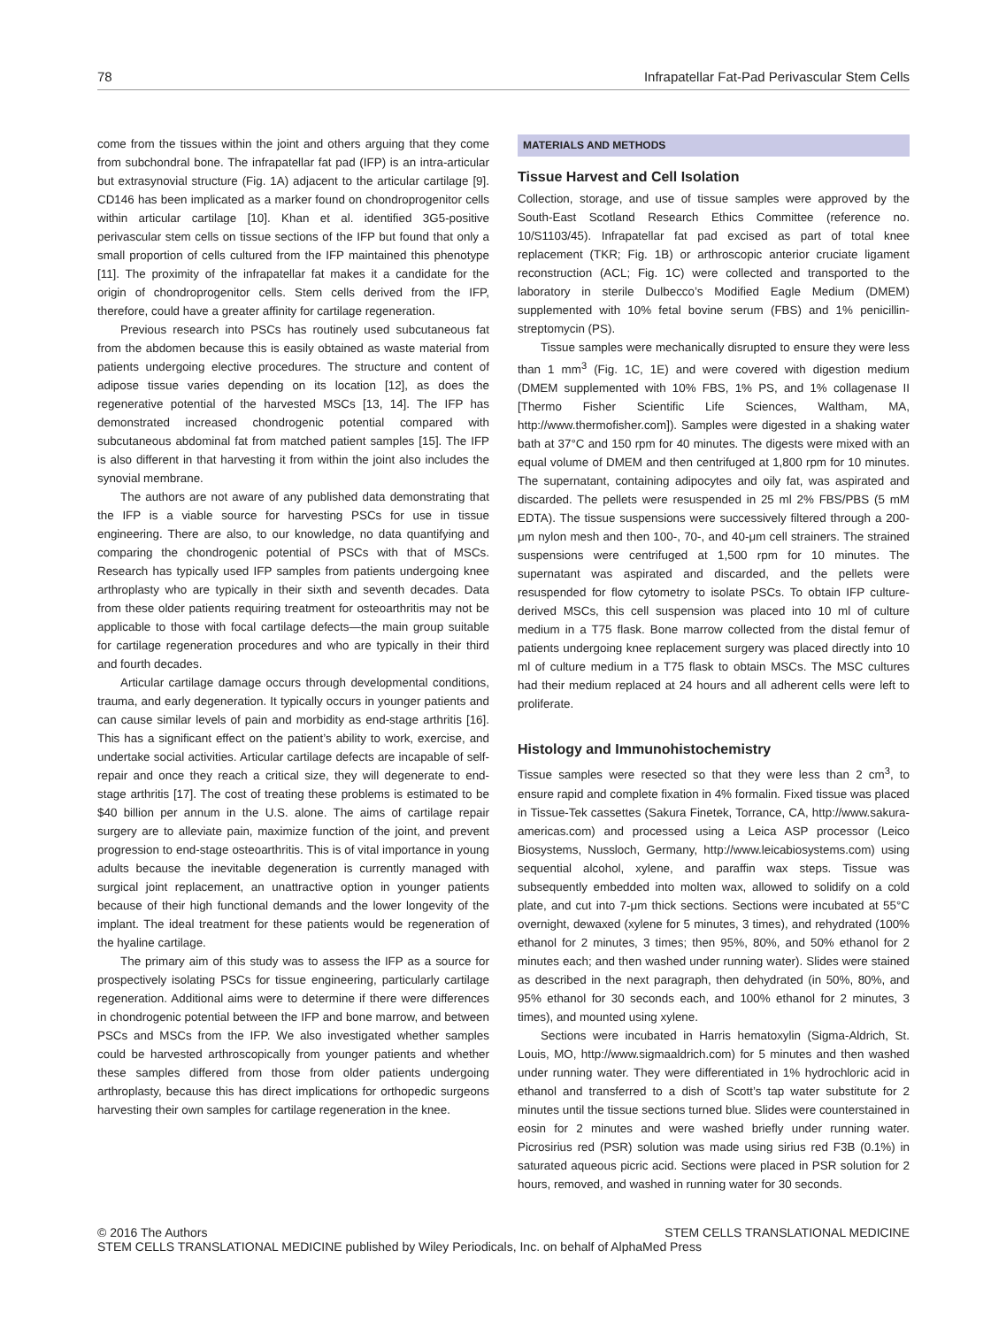78 Infrapatellar Fat-Pad Perivascular Stem Cells
come from the tissues within the joint and others arguing that they come from subchondral bone. The infrapatellar fat pad (IFP) is an intra-articular but extrasynovial structure (Fig. 1A) adjacent to the articular cartilage [9]. CD146 has been implicated as a marker found on chondroprogenitor cells within articular cartilage [10]. Khan et al. identified 3G5-positive perivascular stem cells on tissue sections of the IFP but found that only a small proportion of cells cultured from the IFP maintained this phenotype [11]. The proximity of the infrapatellar fat makes it a candidate for the origin of chondroprogenitor cells. Stem cells derived from the IFP, therefore, could have a greater affinity for cartilage regeneration.
Previous research into PSCs has routinely used subcutaneous fat from the abdomen because this is easily obtained as waste material from patients undergoing elective procedures. The structure and content of adipose tissue varies depending on its location [12], as does the regenerative potential of the harvested MSCs [13, 14]. The IFP has demonstrated increased chondrogenic potential compared with subcutaneous abdominal fat from matched patient samples [15]. The IFP is also different in that harvesting it from within the joint also includes the synovial membrane.
The authors are not aware of any published data demonstrating that the IFP is a viable source for harvesting PSCs for use in tissue engineering. There are also, to our knowledge, no data quantifying and comparing the chondrogenic potential of PSCs with that of MSCs. Research has typically used IFP samples from patients undergoing knee arthroplasty who are typically in their sixth and seventh decades. Data from these older patients requiring treatment for osteoarthritis may not be applicable to those with focal cartilage defects—the main group suitable for cartilage regeneration procedures and who are typically in their third and fourth decades.
Articular cartilage damage occurs through developmental conditions, trauma, and early degeneration. It typically occurs in younger patients and can cause similar levels of pain and morbidity as end-stage arthritis [16]. This has a significant effect on the patient’s ability to work, exercise, and undertake social activities. Articular cartilage defects are incapable of self-repair and once they reach a critical size, they will degenerate to end-stage arthritis [17]. The cost of treating these problems is estimated to be $40 billion per annum in the U.S. alone. The aims of cartilage repair surgery are to alleviate pain, maximize function of the joint, and prevent progression to end-stage osteoarthritis. This is of vital importance in young adults because the inevitable degeneration is currently managed with surgical joint replacement, an unattractive option in younger patients because of their high functional demands and the lower longevity of the implant. The ideal treatment for these patients would be regeneration of the hyaline cartilage.
The primary aim of this study was to assess the IFP as a source for prospectively isolating PSCs for tissue engineering, particularly cartilage regeneration. Additional aims were to determine if there were differences in chondrogenic potential between the IFP and bone marrow, and between PSCs and MSCs from the IFP. We also investigated whether samples could be harvested arthroscopically from younger patients and whether these samples differed from those from older patients undergoing arthroplasty, because this has direct implications for orthopedic surgeons harvesting their own samples for cartilage regeneration in the knee.
MATERIALS AND METHODS
Tissue Harvest and Cell Isolation
Collection, storage, and use of tissue samples were approved by the South-East Scotland Research Ethics Committee (reference no. 10/S1103/45). Infrapatellar fat pad excised as part of total knee replacement (TKR; Fig. 1B) or arthroscopic anterior cruciate ligament reconstruction (ACL; Fig. 1C) were collected and transported to the laboratory in sterile Dulbecco’s Modified Eagle Medium (DMEM) supplemented with 10% fetal bovine serum (FBS) and 1% penicillin-streptomycin (PS).
Tissue samples were mechanically disrupted to ensure they were less than 1 mm<sup>3</sup> (Fig. 1C, 1E) and were covered with digestion medium (DMEM supplemented with 10% FBS, 1% PS, and 1% collagenase II [Thermo Fisher Scientific Life Sciences, Waltham, MA, http://www.thermofisher.com]). Samples were digested in a shaking water bath at 37°C and 150 rpm for 40 minutes. The digests were mixed with an equal volume of DMEM and then centrifuged at 1,800 rpm for 10 minutes. The supernatant, containing adipocytes and oily fat, was aspirated and discarded. The pellets were resuspended in 25 ml 2% FBS/PBS (5 mM EDTA). The tissue suspensions were successively filtered through a 200-μm nylon mesh and then 100-, 70-, and 40-μm cell strainers. The strained suspensions were centrifuged at 1,500 rpm for 10 minutes. The supernatant was aspirated and discarded, and the pellets were resuspended for flow cytometry to isolate PSCs. To obtain IFP culture-derived MSCs, this cell suspension was placed into 10 ml of culture medium in a T75 flask. Bone marrow collected from the distal femur of patients undergoing knee replacement surgery was placed directly into 10 ml of culture medium in a T75 flask to obtain MSCs. The MSC cultures had their medium replaced at 24 hours and all adherent cells were left to proliferate.
Histology and Immunohistochemistry
Tissue samples were resected so that they were less than 2 cm<sup>3</sup>, to ensure rapid and complete fixation in 4% formalin. Fixed tissue was placed in Tissue-Tek cassettes (Sakura Finetek, Torrance, CA, http://www.sakura-americas.com) and processed using a Leica ASP processor (Leico Biosystems, Nussloch, Germany, http://www.leicabiosystems.com) using sequential alcohol, xylene, and paraffin wax steps. Tissue was subsequently embedded into molten wax, allowed to solidify on a cold plate, and cut into 7-μm thick sections. Sections were incubated at 55°C overnight, dewaxed (xylene for 5 minutes, 3 times), and rehydrated (100% ethanol for 2 minutes, 3 times; then 95%, 80%, and 50% ethanol for 2 minutes each; and then washed under running water). Slides were stained as described in the next paragraph, then dehydrated (in 50%, 80%, and 95% ethanol for 30 seconds each, and 100% ethanol for 2 minutes, 3 times), and mounted using xylene.
Sections were incubated in Harris hematoxylin (Sigma-Aldrich, St. Louis, MO, http://www.sigmaaldrich.com) for 5 minutes and then washed under running water. They were differentiated in 1% hydrochloric acid in ethanol and transferred to a dish of Scott’s tap water substitute for 2 minutes until the tissue sections turned blue. Slides were counterstained in eosin for 2 minutes and were washed briefly under running water. Picrosirius red (PSR) solution was made using sirius red F3B (0.1%) in saturated aqueous picric acid. Sections were placed in PSR solution for 2 hours, removed, and washed in running water for 30 seconds.
© 2016 The Authors STEM CELLS TRANSLATIONAL MEDICINE
STEM CELLS TRANSLATIONAL MEDICINE published by Wiley Periodicals, Inc. on behalf of AlphaMed Press